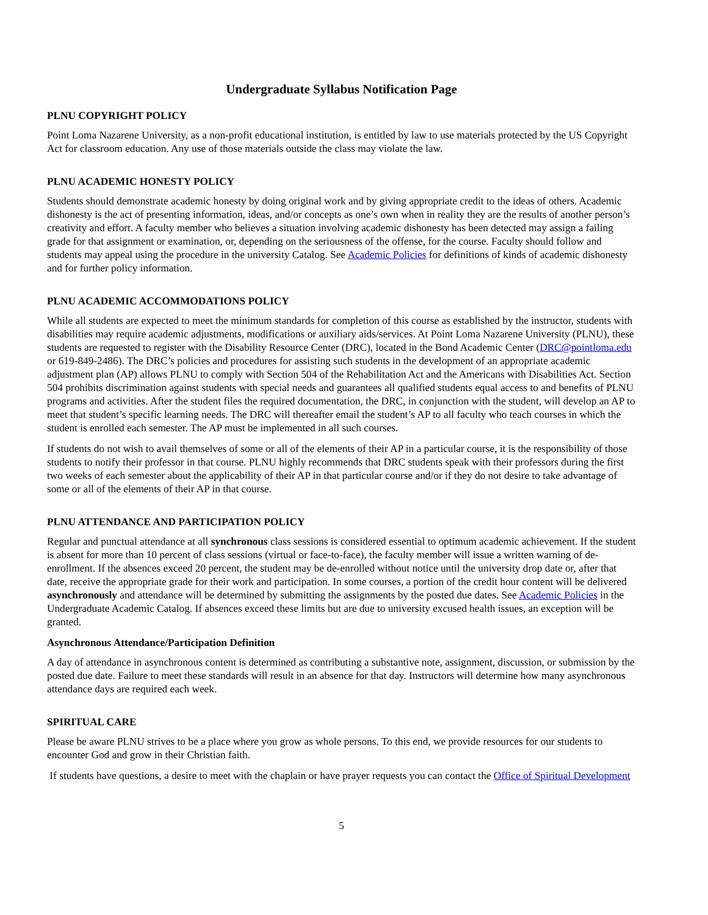Undergraduate Syllabus Notification Page
PLNU COPYRIGHT POLICY
Point Loma Nazarene University, as a non-profit educational institution, is entitled by law to use materials protected by the US Copyright Act for classroom education. Any use of those materials outside the class may violate the law.
PLNU ACADEMIC HONESTY POLICY
Students should demonstrate academic honesty by doing original work and by giving appropriate credit to the ideas of others. Academic dishonesty is the act of presenting information, ideas, and/or concepts as one’s own when in reality they are the results of another person’s creativity and effort. A faculty member who believes a situation involving academic dishonesty has been detected may assign a failing grade for that assignment or examination, or, depending on the seriousness of the offense, for the course. Faculty should follow and students may appeal using the procedure in the university Catalog. See Academic Policies for definitions of kinds of academic dishonesty and for further policy information.
PLNU ACADEMIC ACCOMMODATIONS POLICY
While all students are expected to meet the minimum standards for completion of this course as established by the instructor, students with disabilities may require academic adjustments, modifications or auxiliary aids/services. At Point Loma Nazarene University (PLNU), these students are requested to register with the Disability Resource Center (DRC), located in the Bond Academic Center (DRC@pointloma.edu or 619-849-2486). The DRC’s policies and procedures for assisting such students in the development of an appropriate academic adjustment plan (AP) allows PLNU to comply with Section 504 of the Rehabilitation Act and the Americans with Disabilities Act. Section 504 prohibits discrimination against students with special needs and guarantees all qualified students equal access to and benefits of PLNU programs and activities. After the student files the required documentation, the DRC, in conjunction with the student, will develop an AP to meet that student’s specific learning needs. The DRC will thereafter email the student’s AP to all faculty who teach courses in which the student is enrolled each semester. The AP must be implemented in all such courses.
If students do not wish to avail themselves of some or all of the elements of their AP in a particular course, it is the responsibility of those students to notify their professor in that course. PLNU highly recommends that DRC students speak with their professors during the first two weeks of each semester about the applicability of their AP in that particular course and/or if they do not desire to take advantage of some or all of the elements of their AP in that course.
PLNU ATTENDANCE AND PARTICIPATION POLICY
Regular and punctual attendance at all synchronous class sessions is considered essential to optimum academic achievement. If the student is absent for more than 10 percent of class sessions (virtual or face-to-face), the faculty member will issue a written warning of de-enrollment. If the absences exceed 20 percent, the student may be de-enrolled without notice until the university drop date or, after that date, receive the appropriate grade for their work and participation. In some courses, a portion of the credit hour content will be delivered asynchronously and attendance will be determined by submitting the assignments by the posted due dates. See Academic Policies in the Undergraduate Academic Catalog. If absences exceed these limits but are due to university excused health issues, an exception will be granted.
Asynchronous Attendance/Participation Definition
A day of attendance in asynchronous content is determined as contributing a substantive note, assignment, discussion, or submission by the posted due date. Failure to meet these standards will result in an absence for that day. Instructors will determine how many asynchronous attendance days are required each week.
SPIRITUAL CARE
Please be aware PLNU strives to be a place where you grow as whole persons. To this end, we provide resources for our students to encounter God and grow in their Christian faith.
If students have questions, a desire to meet with the chaplain or have prayer requests you can contact the Office of Spiritual Development
5